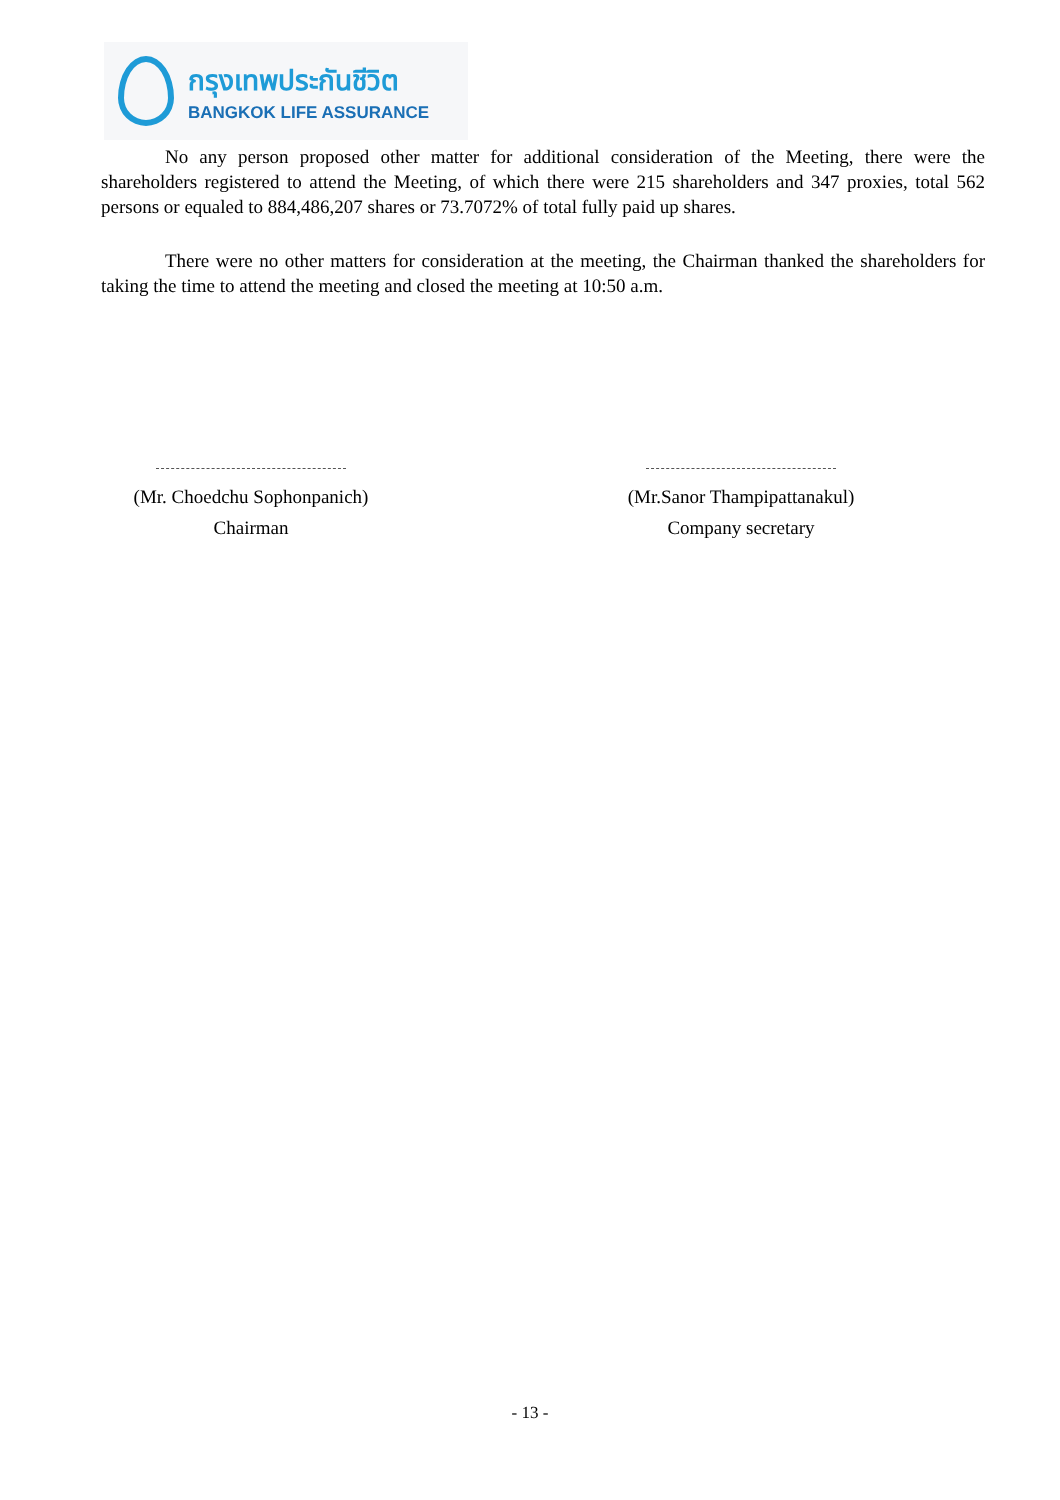กรุงเทพประกันชีวิต
BANGKOK LIFE ASSURANCE
No any person proposed other matter for additional consideration of the Meeting, there were the shareholders registered to attend the Meeting, of which there were 215 shareholders and 347 proxies, total 562 persons or equaled to 884,486,207 shares or 73.7072% of total fully paid up shares.
There were no other matters for consideration at the meeting, the Chairman thanked the shareholders for taking the time to attend the meeting and closed the meeting at 10:50 a.m.
(Mr. Choedchu Sophonpanich)
Chairman
(Mr.Sanor Thampipattanakul)
Company secretary
- 13 -